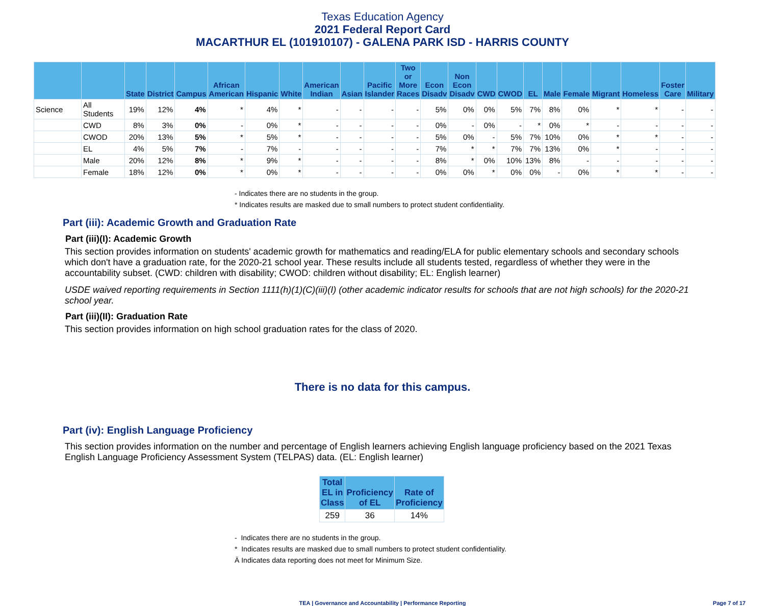Texas Education Agency
2021 Federal Report Card
MACARTHUR EL (101910107) - GALENA PARK ISD - HARRIS COUNTY
| | | State | District | Campus | African American | Hispanic | White | American Indian | Asian | Pacific Islander | Two or More Races | Econ Disadv | Non Econ Disadv | CWD | CWOD | EL | Male | Female | Migrant | Homeless | Foster Care | Military |
| --- | --- | --- | --- | --- | --- | --- | --- | --- | --- | --- | --- | --- | --- | --- | --- | --- | --- | --- | --- | --- | --- | --- |
| Science | All Students | 19% | 12% | 4% | * | 4% | * | - | - | - | - | 5% | 0% | 0% | 5% | 7% | 8% | 0% | * | * | - | - |
| | CWD | 8% | 3% | 0% | - | 0% | * | - | - | - | - | 0% | - | 0% | - | * | 0% | * | - | - | - | - |
| | CWOD | 20% | 13% | 5% | * | 5% | * | - | - | - | - | 5% | 0% | - | 5% | 7% | 10% | 0% | * | * | - | - |
| | EL | 4% | 5% | 7% | - | 7% | - | - | - | - | - | 7% | * | * | 7% | 7% | 13% | 0% | * | - | - | - |
| | Male | 20% | 12% | 8% | * | 9% | * | - | - | - | - | 8% | * | 0% | 10% | 13% | 8% | - | - | - | - | - |
| | Female | 18% | 12% | 0% | * | 0% | * | - | - | - | - | 0% | 0% | * | 0% | 0% | - | 0% | * | * | - | - |
- Indicates there are no students in the group.
* Indicates results are masked due to small numbers to protect student confidentiality.
Part (iii): Academic Growth and Graduation Rate
Part (iii)(I): Academic Growth
This section provides information on students' academic growth for mathematics and reading/ELA for public elementary schools and secondary schools which don't have a graduation rate, for the 2020-21 school year. These results include all students tested, regardless of whether they were in the accountability subset. (CWD: children with disability; CWOD: children without disability; EL: English learner)
USDE waived reporting requirements in Section 1111(h)(1)(C)(iii)(I) (other academic indicator results for schools that are not high schools) for the 2020-21 school year.
Part (iii)(II): Graduation Rate
This section provides information on high school graduation rates for the class of 2020.
There is no data for this campus.
Part (iv): English Language Proficiency
This section provides information on the number and percentage of English learners achieving English language proficiency based on the 2021 Texas English Language Proficiency Assessment System (TELPAS) data. (EL: English learner)
| Total EL in Class | Proficiency of EL | Rate of Proficiency |
| --- | --- | --- |
| 259 | 36 | 14% |
- Indicates there are no students in the group.
* Indicates results are masked due to small numbers to protect student confidentiality.
Ä Indicates data reporting does not meet for Minimum Size.
TEA | Governance and Accountability | Performance Reporting Page 7 of 17